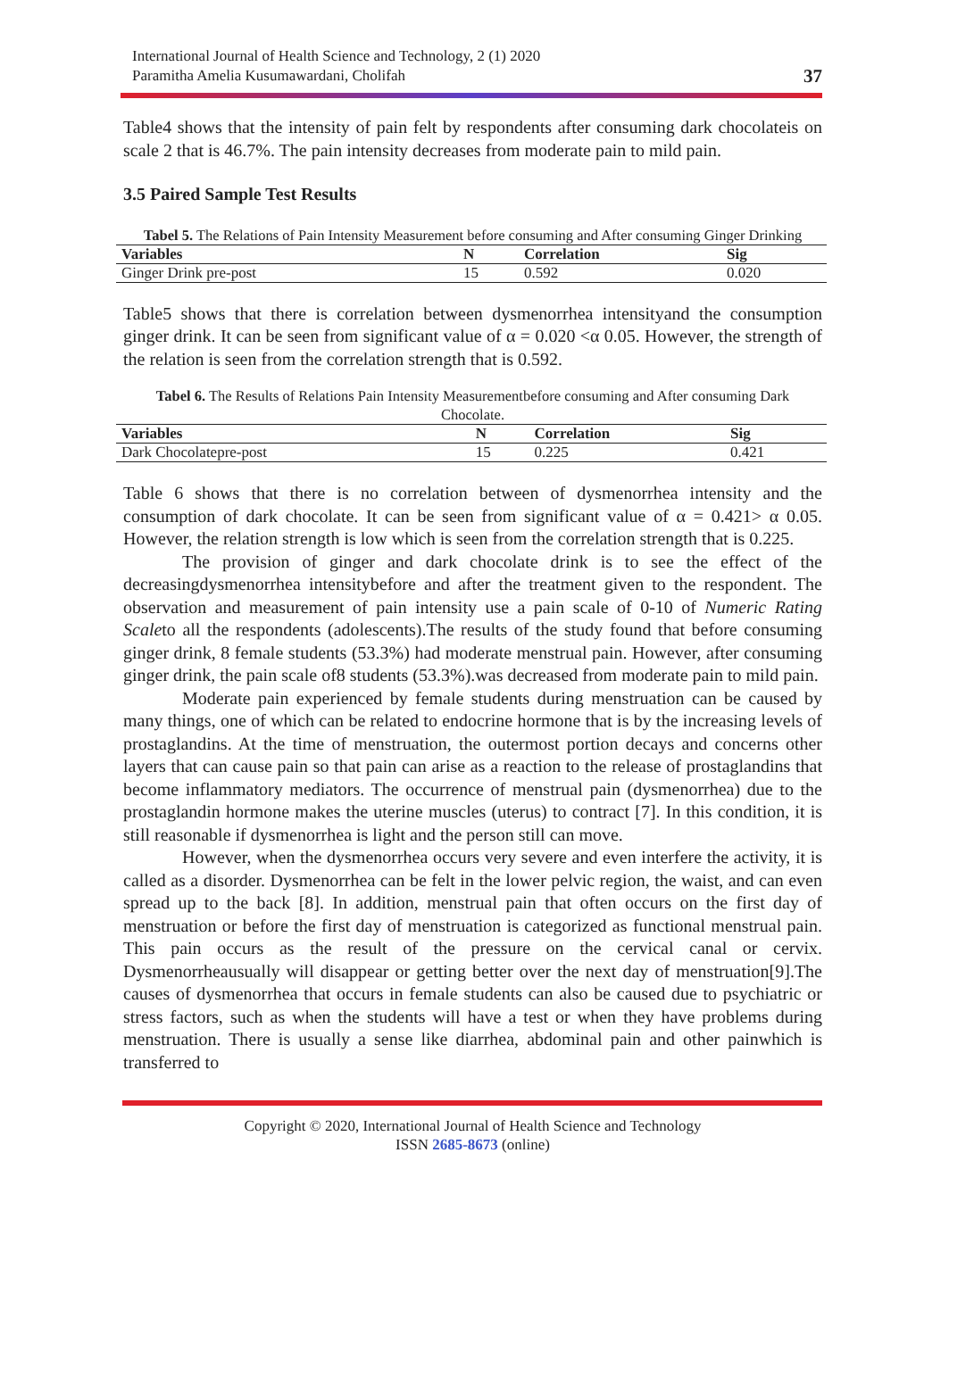International Journal of Health Science and Technology, 2 (1) 2020
Paramitha Amelia Kusumawardani, Cholifah
37
Table4 shows that the intensity of pain felt by respondents after consuming dark chocolateis on scale 2 that is 46.7%. The pain intensity decreases from moderate pain to mild pain.
3.5 Paired Sample Test Results
Tabel 5. The Relations of Pain Intensity Measurement before consuming and After consuming Ginger Drinking
| Variables | N | Correlation | Sig |
| --- | --- | --- | --- |
| Ginger Drink pre-post | 15 | 0.592 | 0.020 |
Table5 shows that there is correlation between dysmenorrhea intensityand the consumption ginger drink. It can be seen from significant value of α = 0.020 <α 0.05. However, the strength of the relation is seen from the correlation strength that is 0.592.
Tabel 6. The Results of Relations Pain Intensity Measurementbefore consuming and After consuming Dark Chocolate.
| Variables | N | Correlation | Sig |
| --- | --- | --- | --- |
| Dark Chocolatepre-post | 15 | 0.225 | 0.421 |
Table 6 shows that there is no correlation between of dysmenorrhea intensity and the consumption of dark chocolate. It can be seen from significant value of α = 0.421> α 0.05. However, the relation strength is low which is seen from the correlation strength that is 0.225.
The provision of ginger and dark chocolate drink is to see the effect of the decreasingdysmenorrhea intensitybefore and after the treatment given to the respondent. The observation and measurement of pain intensity use a pain scale of 0-10 of Numeric Rating Scaleto all the respondents (adolescents).The results of the study found that before consuming ginger drink, 8 female students (53.3%) had moderate menstrual pain. However, after consuming ginger drink, the pain scale of8 students (53.3%).was decreased from moderate pain to mild pain.
Moderate pain experienced by female students during menstruation can be caused by many things, one of which can be related to endocrine hormone that is by the increasing levels of prostaglandins. At the time of menstruation, the outermost portion decays and concerns other layers that can cause pain so that pain can arise as a reaction to the release of prostaglandins that become inflammatory mediators. The occurrence of menstrual pain (dysmenorrhea) due to the prostaglandin hormone makes the uterine muscles (uterus) to contract [7]. In this condition, it is still reasonable if dysmenorrhea is light and the person still can move.
However, when the dysmenorrhea occurs very severe and even interfere the activity, it is called as a disorder. Dysmenorrhea can be felt in the lower pelvic region, the waist, and can even spread up to the back [8]. In addition, menstrual pain that often occurs on the first day of menstruation or before the first day of menstruation is categorized as functional menstrual pain. This pain occurs as the result of the pressure on the cervical canal or cervix. Dysmenorrheausually will disappear or getting better over the next day of menstruation[9].The causes of dysmenorrhea that occurs in female students can also be caused due to psychiatric or stress factors, such as when the students will have a test or when they have problems during menstruation. There is usually a sense like diarrhea, abdominal pain and other painwhich is transferred to
Copyright © 2020, International Journal of Health Science and Technology
ISSN 2685-8673 (online)